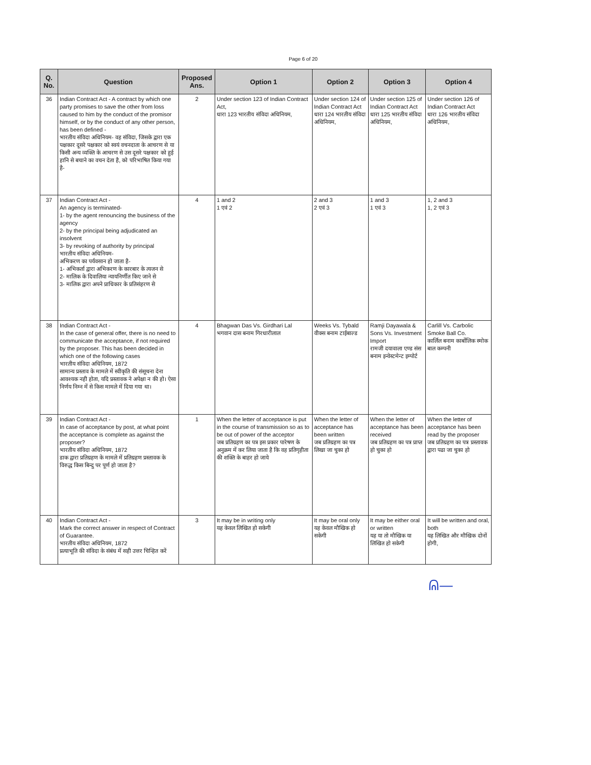Page 6 of 20
| Q. No. | Question | Proposed Ans. | Option 1 | Option 2 | Option 3 | Option 4 |
| --- | --- | --- | --- | --- | --- | --- |
| 36 | Indian Contract Act - A contract by which one party promises to save the other from loss caused to him by the conduct of the promisor himself, or by the conduct of any other person, has been defined - भारतीय संविदा अधिनियम- वह संविदा, जिसके द्वारा एक पक्षकार दूसरे पक्षकार को स्वयं वचनदाता के आचरण से या किसी अन्य व्यक्ति के आचरण से उस दूसरे पक्षकार को हुई हानि से बचाने का वचन देता है, को परिभाषित किया गया है- | 2 | Under section 123 of Indian Contract Act, धारा 123 भारतीय संविदा अधिनियम, | Under section 124 of Indian Contract Act धारा 124 भारतीय संविदा अधिनियम, | Under section 125 of Indian Contract Act धारा 125 भारतीय संविदा अधिनियम, | Under section 126 of Indian Contract Act धारा 126 भारतीय संविदा अधिनियम, |
| 37 | Indian Contract Act - An agency is terminated- 1- by the agent renouncing the business of the agency 2- by the principal being adjudicated an insolvent 3- by revoking of authority by principal भारतीय संविदा अधिनियम- अभिकरण का पर्यवसान हो जाता है- 1- अभिकर्ता द्वारा अभिकरण के कारबार के त्यजन से 2- मालिक के दिवालिया न्यायनिर्णीत किए जाने से 3- मालिक द्वारा अपने प्राधिकार के प्रतिसंहरण से | 4 | 1 and 2 1 एवं 2 | 2 and 3 2 एवं 3 | 1 and 3 1 एवं 3 | 1, 2 and 3 1, 2 एवं 3 |
| 38 | Indian Contract Act - In the case of general offer, there is no need to communicate the acceptance, if not required by the proposer. This has been decided in which one of the following cases भारतीय संविदा अधिनियम, 1872 सामान्य प्रस्ताव के मामले में स्वीकृति की संसूचना देना आवश्यक नही होता, यदि प्रस्तावक ने अपेक्षा न की हो। ऐसा निर्णय निम्न में से किस मामले में दिया गया था। | 4 | Bhagwan Das Vs. Girdhari Lal भगवान दास बनाम गिरधारीलाल | Weeks Vs. Tybald वीक्स बनाम टाईबाल्ड | Ramji Dayawala & Sons Vs. Investment Import रामजी दयावाला एण्ड संस बनाम इन्वेस्टमेन्ट इम्पोर्ट | Carlill Vs. Carbolic Smoke Ball Co. कार्लिल बनाम कार्बोलिक स्मोक बाल कम्पनी |
| 39 | Indian Contract Act - In case of acceptance by post, at what point the acceptance is complete as against the proposer? भारतीय संविदा अधिनियम, 1872 डाक द्वारा प्रतिग्रहण के मामले में प्रतिग्रहण प्रस्तावक के विरुद्ध किस बिन्दु पर पूर्ण हो जाता है? | 1 | When the letter of acceptance is put in the course of transmission so as to be out of power of the acceptor जब प्रतिग्रहण का पत्र इस प्रकार पारेषण के अनुक्रम में कर लिया जाता है कि वह प्रतिगृहीता की शक्ति के बाहर हो जाये | When the letter of acceptance has been written जब प्रतिग्रहण का पत्र लिखा जा चुका हो | When the letter of acceptance has been received जब प्रतिग्रहण का पत्र प्राप्त हो चुका हो | When the letter of acceptance has been read by the proposer जब प्रतिग्रहण का पत्र प्रस्तावक द्वारा पढा जा चुका हो |
| 40 | Indian Contract Act - Mark the correct answer in respect of Contract of Guarantee. भारतीय संविदा अधिनियम, 1872 प्रत्याभूति की संविदा के संबंध में सही उत्तर चिन्हित करें | 3 | It may be in writing only यह केवल लिखित हो सकेगी | It may be oral only यह केवल मौखिक हो सकेगी | It may be either oral or written यह या तो मौखिक या लिखित हो सकेगी | It will be written and oral, both यह लिखित और मौखिक दोनों होगी, |
ᕱ—